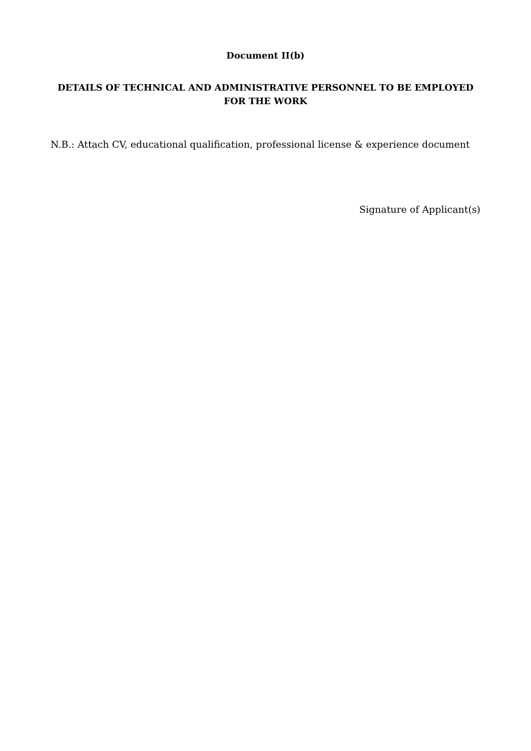Document II(b)
DETAILS OF TECHNICAL AND ADMINISTRATIVE PERSONNEL TO BE EMPLOYED FOR THE WORK
N.B.: Attach CV, educational qualification, professional license & experience document
Signature of Applicant(s)